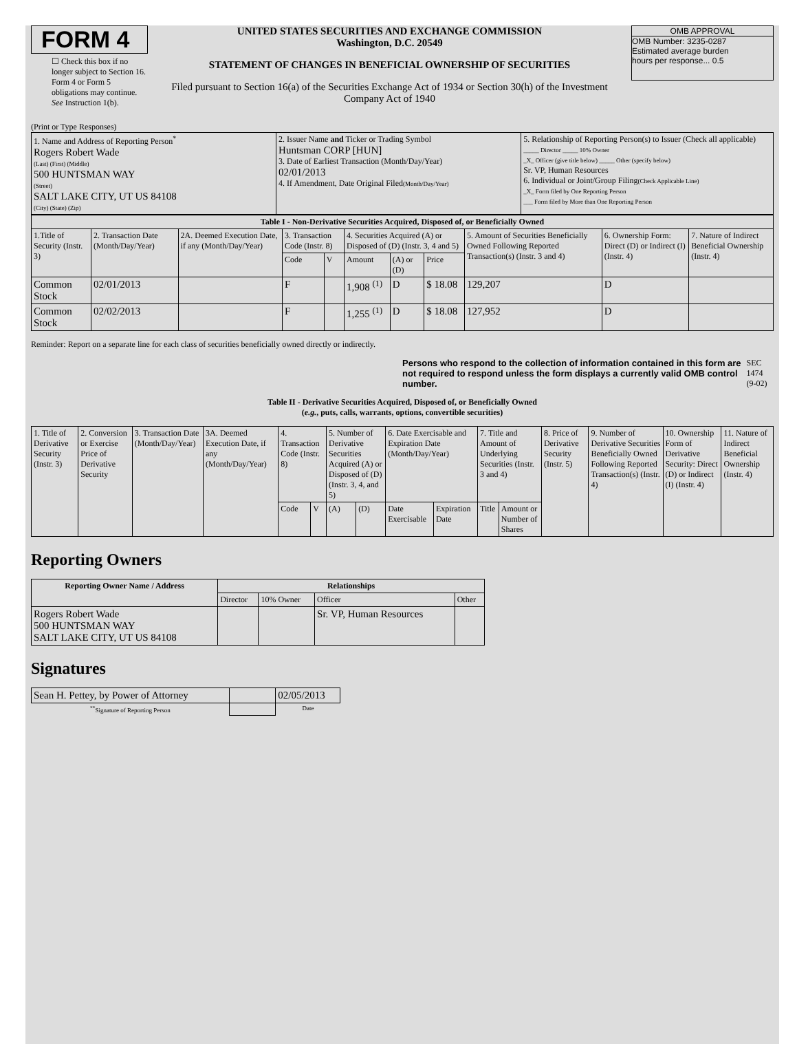FORM 4
☐ Check this box if no longer subject to Section 16. Form 4 or Form 5 obligations may continue. See Instruction 1(b).
UNITED STATES SECURITIES AND EXCHANGE COMMISSION
Washington, D.C. 20549
STATEMENT OF CHANGES IN BENEFICIAL OWNERSHIP OF SECURITIES
Filed pursuant to Section 16(a) of the Securities Exchange Act of 1934 or Section 30(h) of the Investment Company Act of 1940
OMB APPROVAL
OMB Number: 3235-0287
Estimated average burden
hours per response... 0.5
(Print or Type Responses)
| 1. Name and Address of Reporting Person<sup>*</sup> Rogers Robert Wade (Last) (First) (Middle) 500 HUNTSMAN WAY (Street) SALT LAKE CITY, UT US 84108 (City) (State) (Zip) | 2. Issuer Name and Ticker or Trading Symbol Huntsman CORP [HUN] 3. Date of Earliest Transaction (Month/Day/Year) 02/01/2013 4. If Amendment, Date Original Filed (Month/Day/Year) | 5. Relationship of Reporting Person(s) to Issuer (Check all applicable) _____ Director _____ 10% Owner _X_ Officer (give title below) _____ Other (specify below) Sr. VP, Human Resources 6. Individual or Joint/Group Filing (Check Applicable Line) _X_ Form filed by One Reporting Person ___ Form filed by More than One Reporting Person |
| Table I - Non-Derivative Securities Acquired, Disposed of, or Beneficially Owned | | | | | | | | | | |
| --- | --- | --- | --- | --- | --- | --- | --- | --- | --- | --- |
| 1.Title of Security (Instr. 3) | 2. Transaction Date (Month/Day/Year) | 2A. Deemed Execution Date, if any (Month/Day/Year) | 3. Transaction Code (Instr. 8) | | 4. Securities Acquired (A) or Disposed of (D) (Instr. 3, 4 and 5) | | | 5. Amount of Securities Beneficially Owned Following Reported Transaction(s) (Instr. 3 and 4) | 6. Ownership Form: Direct (D) or Indirect (I) (Instr. 4) | 7. Nature of Indirect Beneficial Ownership (Instr. 4) |
| | | | Code | V | Amount | (A) or (D) | Price | | | |
| Common Stock | 02/01/2013 | | F | | 1,908 <sup>(1)</sup> | D | $ 18.08 | 129,207 | D | |
| Common Stock | 02/02/2013 | | F | | 1,255 <sup>(1)</sup> | D | $ 18.08 | 127,952 | D | |
Reminder: Report on a separate line for each class of securities beneficially owned directly or indirectly.
Persons who respond to the collection of information contained in this form are not required to respond unless the form displays a currently valid OMB control number.
SEC 1474 (9-02)
Table II - Derivative Securities Acquired, Disposed of, or Beneficially Owned
(e.g., puts, calls, warrants, options, convertible securities)
| 1. Title of Derivative Security (Instr. 3) | 2. Conversion or Exercise Price of Derivative Security | 3. Transaction Date (Month/Day/Year) | 3A. Deemed Execution Date, if any (Month/Day/Year) | 4. Transaction Code (Instr. 8) | | 5. Number of Derivative Securities Acquired (A) or Disposed of (D) (Instr. 3, 4, and 5) | | 6. Date Exercisable and Expiration Date (Month/Day/Year) | | 7. Title and Amount of Underlying Securities (Instr. 3 and 4) | | 8. Price of Derivative Security (Instr. 5) | 9. Number of Derivative Securities Beneficially Owned Following Reported Transaction(s) (Instr. 4) | 10. Ownership Form of Derivative Security: Direct (D) or Indirect (I) (Instr. 4) | 11. Nature of Indirect Beneficial Ownership (Instr. 4) |
| --- | --- | --- | --- | --- | --- | --- | --- | --- | --- | --- | --- | --- | --- | --- | --- |
| | | | | Code | V | (A) | (D) | Date Exercisable | Expiration Date | Title | Amount or Number of Shares | | | | |
Reporting Owners
| Reporting Owner Name / Address | Relationships | | | |
| --- | --- | --- | --- | --- |
| | Director | 10% Owner | Officer | Other |
| Rogers Robert Wade 500 HUNTSMAN WAY SALT LAKE CITY, UT US 84108 | | | Sr. VP, Human Resources | |
Signatures
| Sean H. Pettey, by Power of Attorney | | 02/05/2013 |
| <sup>**</sup> Signature of Reporting Person | | Date |